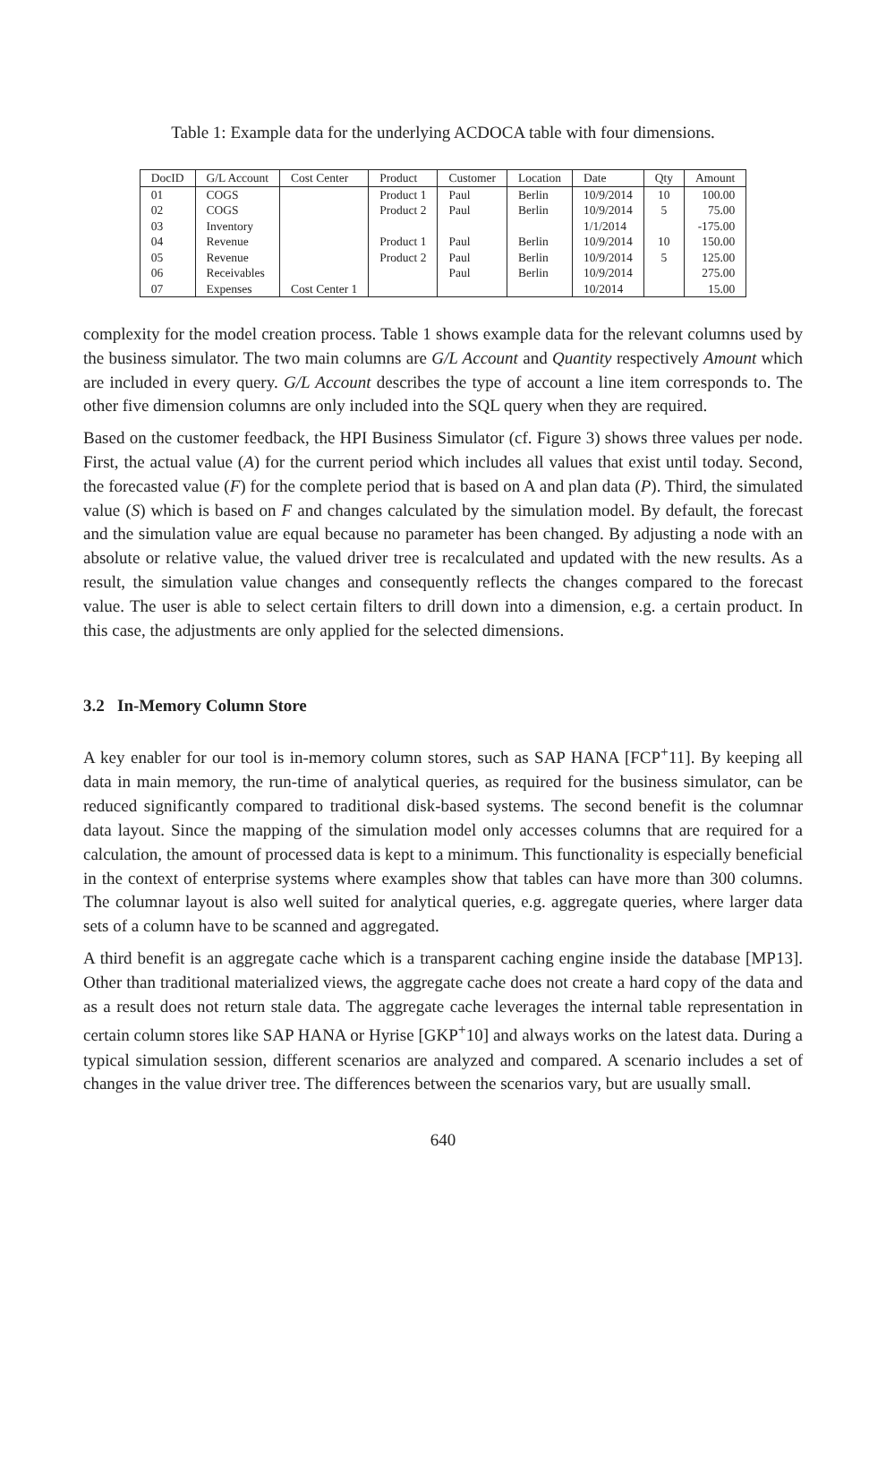Table 1: Example data for the underlying ACDOCA table with four dimensions.
| DocID | G/L Account | Cost Center | Product | Customer | Location | Date | Qty | Amount |
| --- | --- | --- | --- | --- | --- | --- | --- | --- |
| 01 | COGS | | Product 1 | Paul | Berlin | 10/9/2014 | 10 | 100.00 |
| 02 | COGS | | Product 2 | Paul | Berlin | 10/9/2014 | 5 | 75.00 |
| 03 | Inventory | | | | | 1/1/2014 | | -175.00 |
| 04 | Revenue | | Product 1 | Paul | Berlin | 10/9/2014 | 10 | 150.00 |
| 05 | Revenue | | Product 2 | Paul | Berlin | 10/9/2014 | 5 | 125.00 |
| 06 | Receivables | | | Paul | Berlin | 10/9/2014 | | 275.00 |
| 07 | Expenses | Cost Center 1 | | | | 10/2014 | | 15.00 |
complexity for the model creation process. Table 1 shows example data for the relevant columns used by the business simulator. The two main columns are G/L Account and Quantity respectively Amount which are included in every query. G/L Account describes the type of account a line item corresponds to. The other five dimension columns are only included into the SQL query when they are required.
Based on the customer feedback, the HPI Business Simulator (cf. Figure 3) shows three values per node. First, the actual value (A) for the current period which includes all values that exist until today. Second, the forecasted value (F) for the complete period that is based on A and plan data (P). Third, the simulated value (S) which is based on F and changes calculated by the simulation model. By default, the forecast and the simulation value are equal because no parameter has been changed. By adjusting a node with an absolute or relative value, the valued driver tree is recalculated and updated with the new results. As a result, the simulation value changes and consequently reflects the changes compared to the forecast value. The user is able to select certain filters to drill down into a dimension, e.g. a certain product. In this case, the adjustments are only applied for the selected dimensions.
3.2 In-Memory Column Store
A key enabler for our tool is in-memory column stores, such as SAP HANA [FCP<sup>+</sup>11]. By keeping all data in main memory, the run-time of analytical queries, as required for the business simulator, can be reduced significantly compared to traditional disk-based systems. The second benefit is the columnar data layout. Since the mapping of the simulation model only accesses columns that are required for a calculation, the amount of processed data is kept to a minimum. This functionality is especially beneficial in the context of enterprise systems where examples show that tables can have more than 300 columns. The columnar layout is also well suited for analytical queries, e.g. aggregate queries, where larger data sets of a column have to be scanned and aggregated.
A third benefit is an aggregate cache which is a transparent caching engine inside the database [MP13]. Other than traditional materialized views, the aggregate cache does not create a hard copy of the data and as a result does not return stale data. The aggregate cache leverages the internal table representation in certain column stores like SAP HANA or Hyrise [GKP<sup>+</sup>10] and always works on the latest data. During a typical simulation session, different scenarios are analyzed and compared. A scenario includes a set of changes in the value driver tree. The differences between the scenarios vary, but are usually small.
640